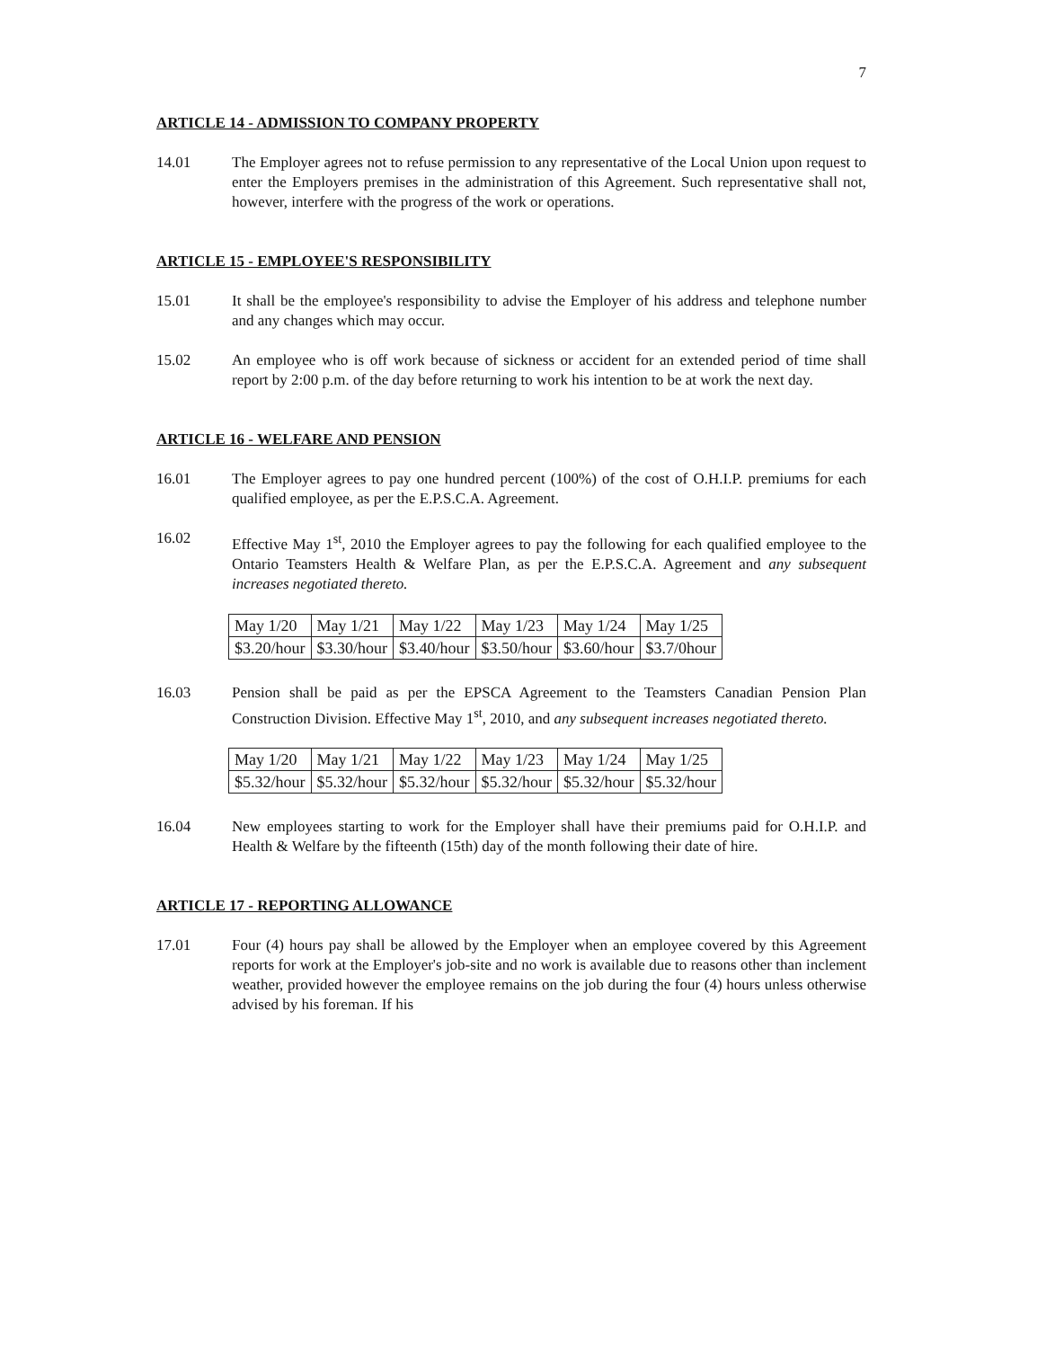7
ARTICLE 14 - ADMISSION TO COMPANY PROPERTY
14.01 The Employer agrees not to refuse permission to any representative of the Local Union upon request to enter the Employers premises in the administration of this Agreement. Such representative shall not, however, interfere with the progress of the work or operations.
ARTICLE 15 - EMPLOYEE'S RESPONSIBILITY
15.01 It shall be the employee's responsibility to advise the Employer of his address and telephone number and any changes which may occur.
15.02 An employee who is off work because of sickness or accident for an extended period of time shall report by 2:00 p.m. of the day before returning to work his intention to be at work the next day.
ARTICLE 16 - WELFARE AND PENSION
16.01 The Employer agrees to pay one hundred percent (100%) of the cost of O.H.I.P. premiums for each qualified employee, as per the E.P.S.C.A. Agreement.
16.02 Effective May 1<sup>st</sup>, 2010 the Employer agrees to pay the following for each qualified employee to the Ontario Teamsters Health & Welfare Plan, as per the E.P.S.C.A. Agreement and any subsequent increases negotiated thereto.
| May 1/20 | May 1/21 | May 1/22 | May 1/23 | May 1/24 | May 1/25 |
| $3.20/hour | $3.30/hour | $3.40/hour | $3.50/hour | $3.60/hour | $3.7/0hour |
16.03 Pension shall be paid as per the EPSCA Agreement to the Teamsters Canadian Pension Plan Construction Division. Effective May 1<sup>st</sup>, 2010, and any subsequent increases negotiated thereto.
| May 1/20 | May 1/21 | May 1/22 | May 1/23 | May 1/24 | May 1/25 |
| $5.32/hour | $5.32/hour | $5.32/hour | $5.32/hour | $5.32/hour | $5.32/hour |
16.04 New employees starting to work for the Employer shall have their premiums paid for O.H.I.P. and Health & Welfare by the fifteenth (15th) day of the month following their date of hire.
ARTICLE 17 - REPORTING ALLOWANCE
17.01 Four (4) hours pay shall be allowed by the Employer when an employee covered by this Agreement reports for work at the Employer's job-site and no work is available due to reasons other than inclement weather, provided however the employee remains on the job during the four (4) hours unless otherwise advised by his foreman. If his